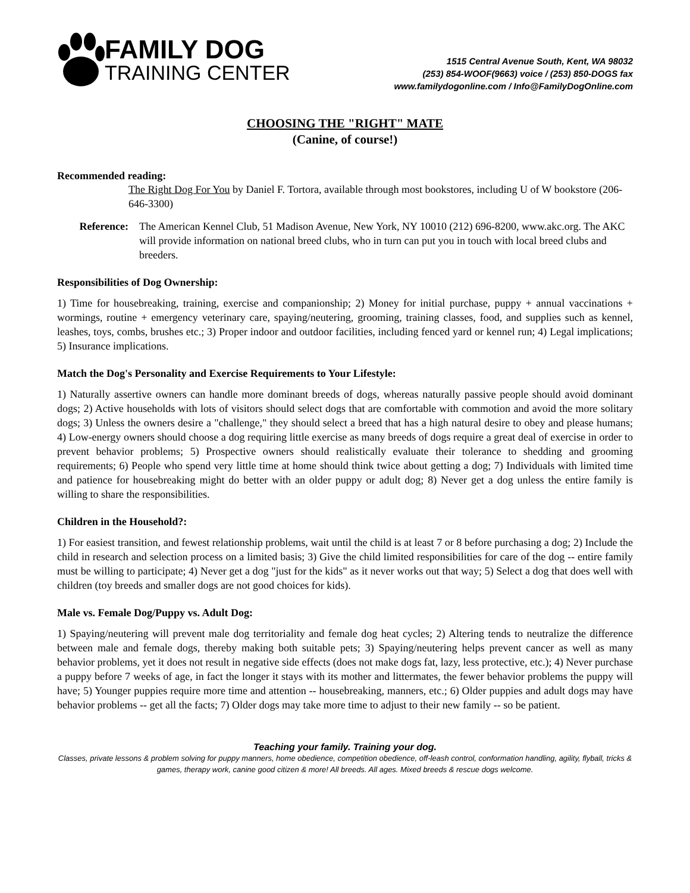FAMILY DOG
TRAINING CENTER
1515 Central Avenue South, Kent, WA 98032
(253) 854-WOOF(9663) voice / (253) 850-DOGS fax
www.familydogonline.com / Info@FamilyDogOnline.com
CHOOSING THE "RIGHT" MATE
(Canine, of course!)
Recommended reading:
The Right Dog For You by Daniel F. Tortora, available through most bookstores, including U of W bookstore (206-646-3300)
Reference: The American Kennel Club, 51 Madison Avenue, New York, NY 10010 (212) 696-8200, www.akc.org. The AKC will provide information on national breed clubs, who in turn can put you in touch with local breed clubs and breeders.
Responsibilities of Dog Ownership:
1) Time for housebreaking, training, exercise and companionship; 2) Money for initial purchase, puppy + annual vaccinations + wormings, routine + emergency veterinary care, spaying/neutering, grooming, training classes, food, and supplies such as kennel, leashes, toys, combs, brushes etc.; 3) Proper indoor and outdoor facilities, including fenced yard or kennel run; 4) Legal implications; 5) Insurance implications.
Match the Dog's Personality and Exercise Requirements to Your Lifestyle:
1) Naturally assertive owners can handle more dominant breeds of dogs, whereas naturally passive people should avoid dominant dogs; 2) Active households with lots of visitors should select dogs that are comfortable with commotion and avoid the more solitary dogs; 3) Unless the owners desire a "challenge," they should select a breed that has a high natural desire to obey and please humans; 4) Low-energy owners should choose a dog requiring little exercise as many breeds of dogs require a great deal of exercise in order to prevent behavior problems; 5) Prospective owners should realistically evaluate their tolerance to shedding and grooming requirements; 6) People who spend very little time at home should think twice about getting a dog; 7) Individuals with limited time and patience for housebreaking might do better with an older puppy or adult dog; 8) Never get a dog unless the entire family is willing to share the responsibilities.
Children in the Household?:
1) For easiest transition, and fewest relationship problems, wait until the child is at least 7 or 8 before purchasing a dog; 2) Include the child in research and selection process on a limited basis; 3) Give the child limited responsibilities for care of the dog -- entire family must be willing to participate; 4) Never get a dog "just for the kids" as it never works out that way; 5) Select a dog that does well with children (toy breeds and smaller dogs are not good choices for kids).
Male vs. Female Dog/Puppy vs. Adult Dog:
1) Spaying/neutering will prevent male dog territoriality and female dog heat cycles; 2) Altering tends to neutralize the difference between male and female dogs, thereby making both suitable pets; 3) Spaying/neutering helps prevent cancer as well as many behavior problems, yet it does not result in negative side effects (does not make dogs fat, lazy, less protective, etc.); 4) Never purchase a puppy before 7 weeks of age, in fact the longer it stays with its mother and littermates, the fewer behavior problems the puppy will have; 5) Younger puppies require more time and attention -- housebreaking, manners, etc.; 6) Older puppies and adult dogs may have behavior problems -- get all the facts; 7) Older dogs may take more time to adjust to their new family -- so be patient.
Teaching your family. Training your dog.
Classes, private lessons & problem solving for puppy manners, home obedience, competition obedience, off-leash control, conformation handling, agility, flyball, tricks & games, therapy work, canine good citizen & more! All breeds. All ages. Mixed breeds & rescue dogs welcome.